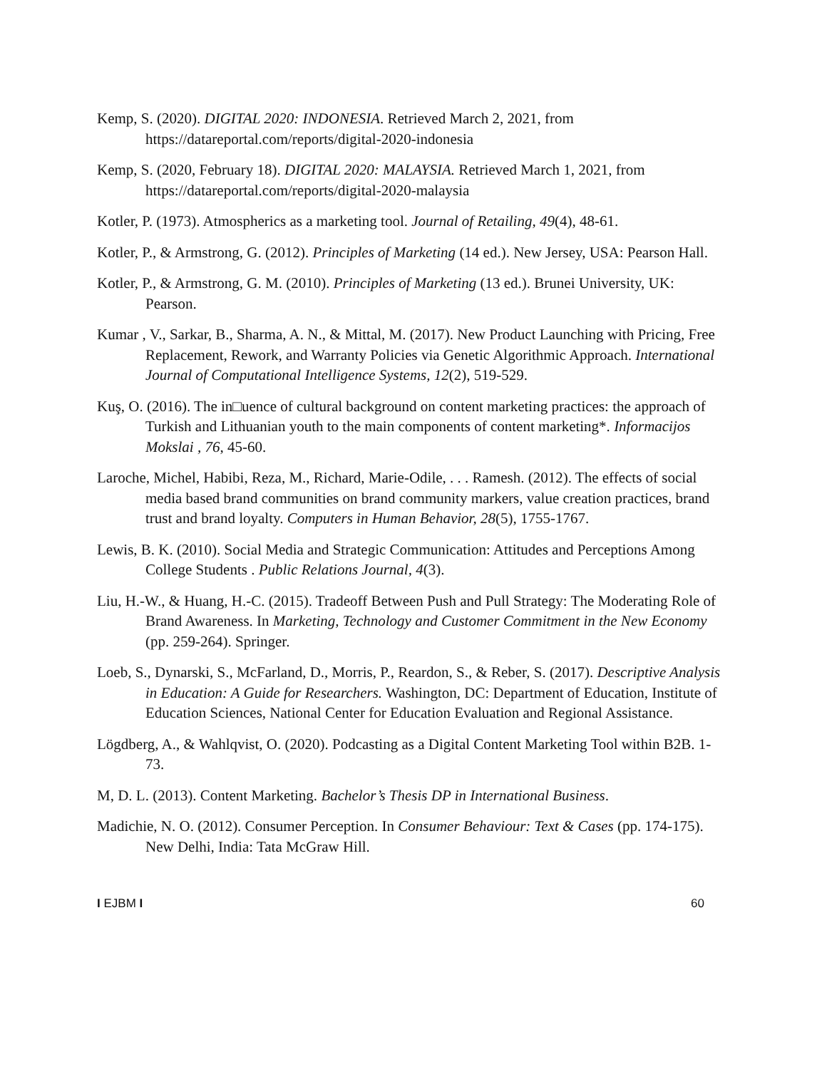Kemp, S. (2020). DIGITAL 2020: INDONESIA. Retrieved March 2, 2021, from https://datareportal.com/reports/digital-2020-indonesia
Kemp, S. (2020, February 18). DIGITAL 2020: MALAYSIA. Retrieved March 1, 2021, from https://datareportal.com/reports/digital-2020-malaysia
Kotler, P. (1973). Atmospherics as a marketing tool. Journal of Retailing, 49(4), 48-61.
Kotler, P., & Armstrong, G. (2012). Principles of Marketing (14 ed.). New Jersey, USA: Pearson Hall.
Kotler, P., & Armstrong, G. M. (2010). Principles of Marketing (13 ed.). Brunei University, UK: Pearson.
Kumar , V., Sarkar, B., Sharma, A. N., & Mittal, M. (2017). New Product Launching with Pricing, Free Replacement, Rework, and Warranty Policies via Genetic Algorithmic Approach. International Journal of Computational Intelligence Systems, 12(2), 519-529.
Kuş, O. (2016). The in□uence of cultural background on content marketing practices: the approach of Turkish and Lithuanian youth to the main components of content marketing*. Informacijos Mokslai , 76, 45-60.
Laroche, Michel, Habibi, Reza, M., Richard, Marie-Odile, . . . Ramesh. (2012). The effects of social media based brand communities on brand community markers, value creation practices, brand trust and brand loyalty. Computers in Human Behavior, 28(5), 1755-1767.
Lewis, B. K. (2010). Social Media and Strategic Communication: Attitudes and Perceptions Among College Students . Public Relations Journal, 4(3).
Liu, H.-W., & Huang, H.-C. (2015). Tradeoff Between Push and Pull Strategy: The Moderating Role of Brand Awareness. In Marketing, Technology and Customer Commitment in the New Economy (pp. 259-264). Springer.
Loeb, S., Dynarski, S., McFarland, D., Morris, P., Reardon, S., & Reber, S. (2017). Descriptive Analysis in Education: A Guide for Researchers. Washington, DC: Department of Education, Institute of Education Sciences, National Center for Education Evaluation and Regional Assistance.
Lögdberg, A., & Wahlqvist, O. (2020). Podcasting as a Digital Content Marketing Tool within B2B. 1-73.
M, D. L. (2013). Content Marketing. Bachelor’s Thesis DP in International Business.
Madichie, N. O. (2012). Consumer Perception. In Consumer Behaviour: Text & Cases (pp. 174-175). New Delhi, India: Tata McGraw Hill.
I EJBM I 60